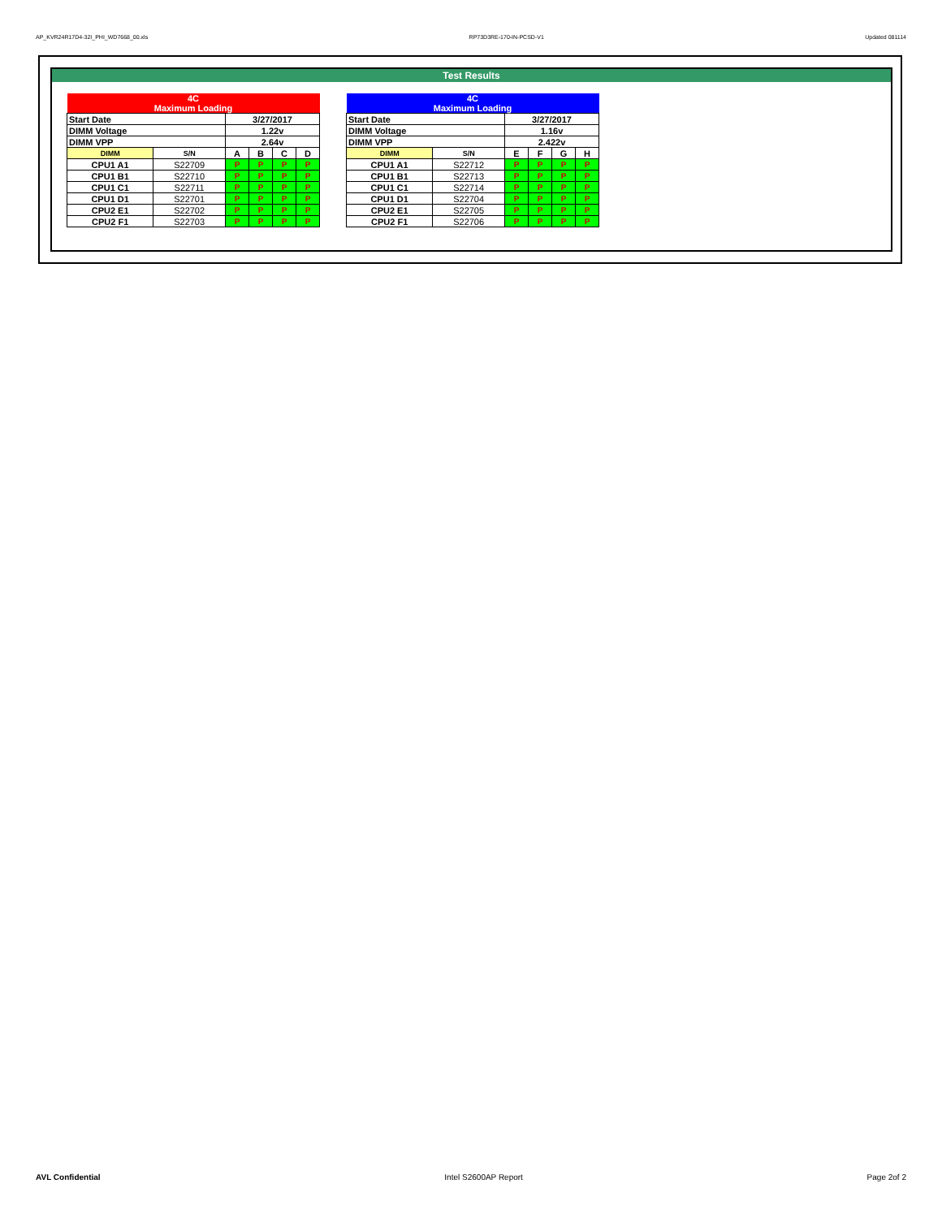AP_KVR24R17D4-32I_PHI_WD7668_00.xls RP73D3RE-170-IN-PCSD-V1 Updated 081114
Test Results
| 4C Maximum Loading | | | | | |
| Start Date | | 3/27/2017 | | | |
| DIMM Voltage | | 1.22v | | | |
| DIMM VPP | | 2.64v | | | |
| DIMM | S/N | A | B | C | D |
| CPU1 A1 | S22709 | P | P | P | P |
| CPU1 B1 | S22710 | P | P | P | P |
| CPU1 C1 | S22711 | P | P | P | P |
| CPU1 D1 | S22701 | P | P | P | P |
| CPU2 E1 | S22702 | P | P | P | P |
| CPU2 F1 | S22703 | P | P | P | P |
| 4C Maximum Loading | | | | | |
| Start Date | | 3/27/2017 | | | |
| DIMM Voltage | | 1.16v | | | |
| DIMM VPP | | 2.422v | | | |
| DIMM | S/N | E | F | G | H |
| CPU1 A1 | S22712 | P | P | P | P |
| CPU1 B1 | S22713 | P | P | P | P |
| CPU1 C1 | S22714 | P | P | P | P |
| CPU1 D1 | S22704 | P | P | P | P |
| CPU2 E1 | S22705 | P | P | P | P |
| CPU2 F1 | S22706 | P | P | P | P |
AVL Confidential Intel S2600AP Report Page 2of 2